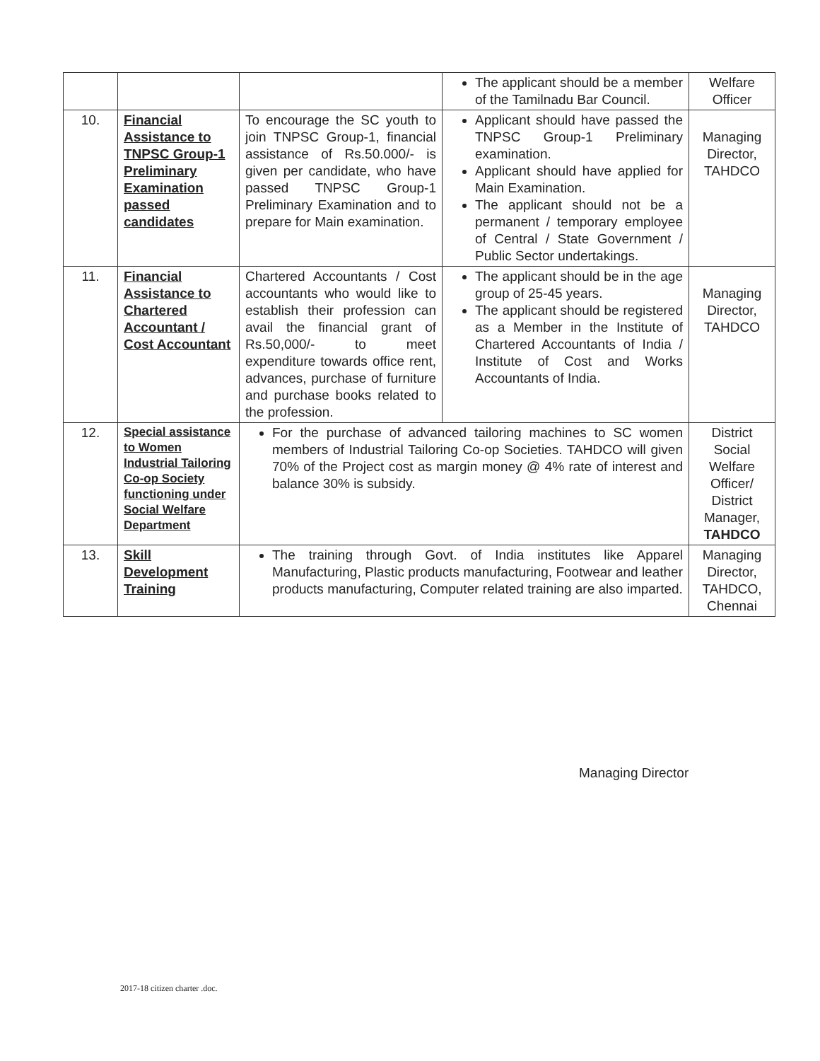| | | | The applicant should be a member of the Tamilnadu Bar Council. | Welfare Officer |
| 10. | Financial Assistance to TNPSC Group-1 Preliminary Examination passed candidates | To encourage the SC youth to join TNPSC Group-1, financial assistance of Rs.50.000/- is given per candidate, who have passed TNPSC Group-1 Preliminary Examination and to prepare for Main examination. | Applicant should have passed the TNPSC Group-1 Preliminary examination. Applicant should have applied for Main Examination. The applicant should not be a permanent / temporary employee of Central / State Government / Public Sector undertakings. | Managing Director, TAHDCO |
| 11. | Financial Assistance to Chartered Accountant / Cost Accountant | Chartered Accountants / Cost accountants who would like to establish their profession can avail the financial grant of Rs.50,000/- to meet expenditure towards office rent, advances, purchase of furniture and purchase books related to the profession. | The applicant should be in the age group of 25-45 years. The applicant should be registered as a Member in the Institute of Chartered Accountants of India / Institute of Cost and Works Accountants of India. | Managing Director, TAHDCO |
| 12. | Special assistance to Women Industrial Tailoring Co-op Society functioning under Social Welfare Department | For the purchase of advanced tailoring machines to SC women members of Industrial Tailoring Co-op Societies. TAHDCO will given 70% of the Project cost as margin money @ 4% rate of interest and balance 30% is subsidy. | | District Social Welfare Officer/ District Manager, TAHDCO |
| 13. | Skill Development Training | The training through Govt. of India institutes like Apparel Manufacturing, Plastic products manufacturing, Footwear and leather products manufacturing, Computer related training are also imparted. | | Managing Director, TAHDCO, Chennai |
Managing Director
2017-18 citizen charter .doc.